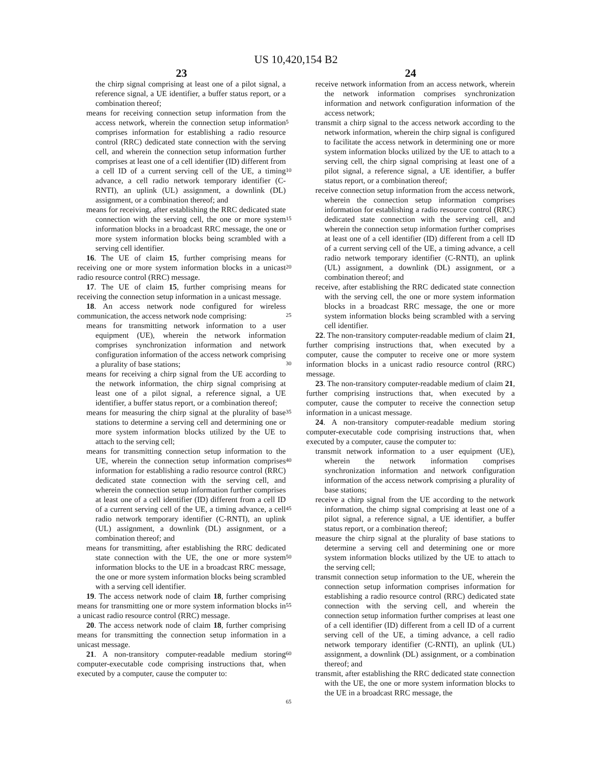US 10,420,154 B2
23
the chirp signal comprising at least one of a pilot signal, a reference signal, a UE identifier, a buffer status report, or a combination thereof;
means for receiving connection setup information from the access network, wherein the connection setup information comprises information for establishing a radio resource control (RRC) dedicated state connection with the serving cell, and wherein the connection setup information further comprises at least one of a cell identifier (ID) different from a cell ID of a current serving cell of the UE, a timing advance, a cell radio network temporary identifier (C-RNTI), an uplink (UL) assignment, a downlink (DL) assignment, or a combination thereof; and
means for receiving, after establishing the RRC dedicated state connection with the serving cell, the one or more system information blocks in a broadcast RRC message, the one or more system information blocks being scrambled with a serving cell identifier.
16. The UE of claim 15, further comprising means for receiving one or more system information blocks in a unicast radio resource control (RRC) message.
17. The UE of claim 15, further comprising means for receiving the connection setup information in a unicast message.
18. An access network node configured for wireless communication, the access network node comprising:
means for transmitting network information to a user equipment (UE), wherein the network information comprises synchronization information and network configuration information of the access network comprising a plurality of base stations;
means for receiving a chirp signal from the UE according to the network information, the chirp signal comprising at least one of a pilot signal, a reference signal, a UE identifier, a buffer status report, or a combination thereof;
means for measuring the chirp signal at the plurality of base stations to determine a serving cell and determining one or more system information blocks utilized by the UE to attach to the serving cell;
means for transmitting connection setup information to the UE, wherein the connection setup information comprises information for establishing a radio resource control (RRC) dedicated state connection with the serving cell, and wherein the connection setup information further comprises at least one of a cell identifier (ID) different from a cell ID of a current serving cell of the UE, a timing advance, a cell radio network temporary identifier (C-RNTI), an uplink (UL) assignment, a downlink (DL) assignment, or a combination thereof; and
means for transmitting, after establishing the RRC dedicated state connection with the UE, the one or more system information blocks to the UE in a broadcast RRC message, the one or more system information blocks being scrambled with a serving cell identifier.
19. The access network node of claim 18, further comprising means for transmitting one or more system information blocks in a unicast radio resource control (RRC) message.
20. The access network node of claim 18, further comprising means for transmitting the connection setup information in a unicast message.
21. A non-transitory computer-readable medium storing computer-executable code comprising instructions that, when executed by a computer, cause the computer to:
5
10
15
20
25
30
35
40
45
50
55
60
65
24
receive network information from an access network, wherein the network information comprises synchronization information and network configuration information of the access network;
transmit a chirp signal to the access network according to the network information, wherein the chirp signal is configured to facilitate the access network in determining one or more system information blocks utilized by the UE to attach to a serving cell, the chirp signal comprising at least one of a pilot signal, a reference signal, a UE identifier, a buffer status report, or a combination thereof;
receive connection setup information from the access network, wherein the connection setup information comprises information for establishing a radio resource control (RRC) dedicated state connection with the serving cell, and wherein the connection setup information further comprises at least one of a cell identifier (ID) different from a cell ID of a current serving cell of the UE, a timing advance, a cell radio network temporary identifier (C-RNTI), an uplink (UL) assignment, a downlink (DL) assignment, or a combination thereof; and
receive, after establishing the RRC dedicated state connection with the serving cell, the one or more system information blocks in a broadcast RRC message, the one or more system information blocks being scrambled with a serving cell identifier.
22. The non-transitory computer-readable medium of claim 21, further comprising instructions that, when executed by a computer, cause the computer to receive one or more system information blocks in a unicast radio resource control (RRC) message.
23. The non-transitory computer-readable medium of claim 21, further comprising instructions that, when executed by a computer, cause the computer to receive the connection setup information in a unicast message.
24. A non-transitory computer-readable medium storing computer-executable code comprising instructions that, when executed by a computer, cause the computer to:
transmit network information to a user equipment (UE), wherein the network information comprises synchronization information and network configuration information of the access network comprising a plurality of base stations;
receive a chirp signal from the UE according to the network information, the chimp signal comprising at least one of a pilot signal, a reference signal, a UE identifier, a buffer status report, or a combination thereof;
measure the chirp signal at the plurality of base stations to determine a serving cell and determining one or more system information blocks utilized by the UE to attach to the serving cell;
transmit connection setup information to the UE, wherein the connection setup information comprises information for establishing a radio resource control (RRC) dedicated state connection with the serving cell, and wherein the connection setup information further comprises at least one of a cell identifier (ID) different from a cell ID of a current serving cell of the UE, a timing advance, a cell radio network temporary identifier (C-RNTI), an uplink (UL) assignment, a downlink (DL) assignment, or a combination thereof; and
transmit, after establishing the RRC dedicated state connection with the UE, the one or more system information blocks to the UE in a broadcast RRC message, the